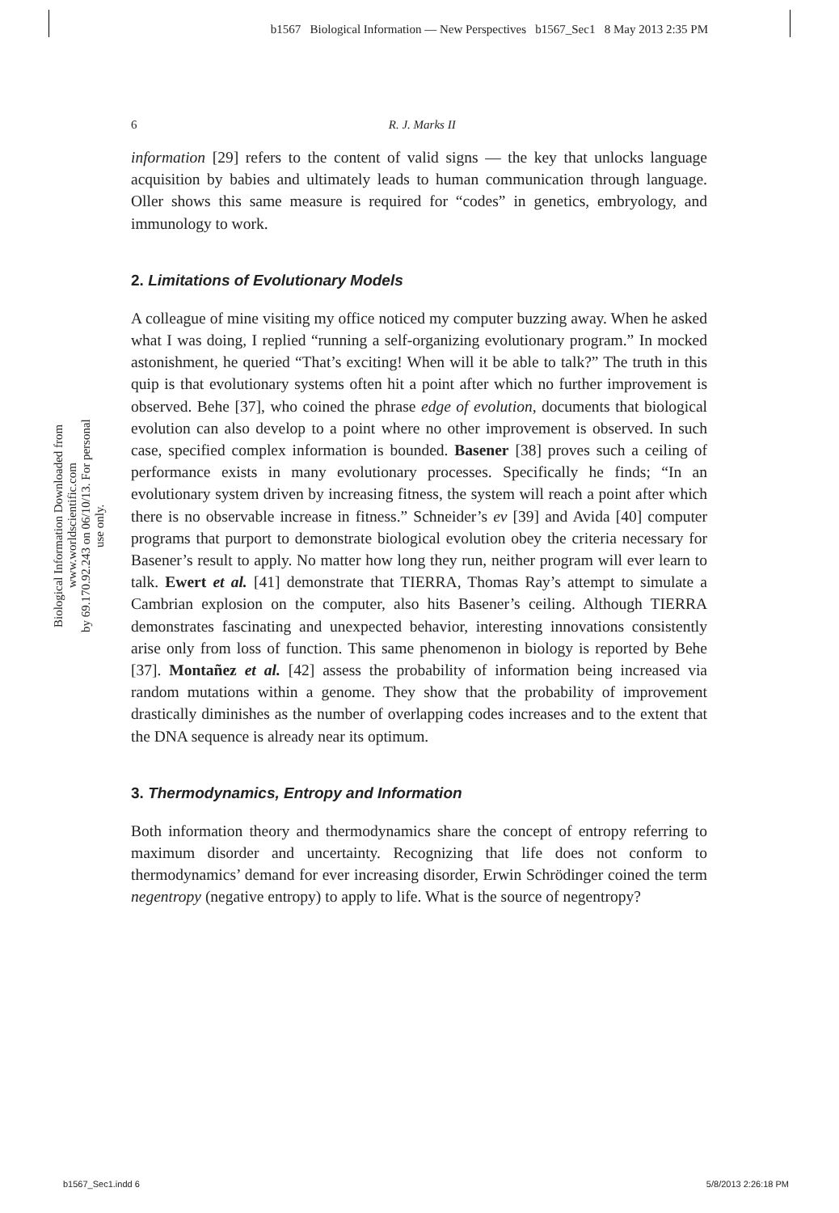b1567 Biological Information — New Perspectives b1567_Sec1 8 May 2013 2:35 PM
Biological Information Downloaded from www.worldscientific.com
by 69.170.92.243 on 06/10/13. For personal use only.
6 R. J. Marks II
information [29] refers to the content of valid signs — the key that unlocks language acquisition by babies and ultimately leads to human communication through language. Oller shows this same measure is required for “codes” in genetics, embryology, and immunology to work.
2. Limitations of Evolutionary Models
A colleague of mine visiting my office noticed my computer buzzing away. When he asked what I was doing, I replied “running a self-organizing evolutionary program.” In mocked astonishment, he queried “That’s exciting! When will it be able to talk?” The truth in this quip is that evolutionary systems often hit a point after which no further improvement is observed. Behe [37], who coined the phrase edge of evolution, documents that biological evolution can also develop to a point where no other improvement is observed. In such case, specified complex information is bounded. Basener [38] proves such a ceiling of performance exists in many evolutionary processes. Specifically he finds; “In an evolutionary system driven by increasing fitness, the system will reach a point after which there is no observable increase in fitness.” Schneider’s ev [39] and Avida [40] computer programs that purport to demonstrate biological evolution obey the criteria necessary for Basener’s result to apply. No matter how long they run, neither program will ever learn to talk. Ewert et al. [41] demonstrate that TIERRA, Thomas Ray’s attempt to simulate a Cambrian explosion on the computer, also hits Basener’s ceiling. Although TIERRA demonstrates fascinating and unexpected behavior, interesting innovations consistently arise only from loss of function. This same phenomenon in biology is reported by Behe [37]. Montañez et al. [42] assess the probability of information being increased via random mutations within a genome. They show that the probability of improvement drastically diminishes as the number of overlapping codes increases and to the extent that the DNA sequence is already near its optimum.
3. Thermodynamics, Entropy and Information
Both information theory and thermodynamics share the concept of entropy referring to maximum disorder and uncertainty. Recognizing that life does not conform to thermodynamics’ demand for ever increasing disorder, Erwin Schrödinger coined the term negentropy (negative entropy) to apply to life. What is the source of negentropy?
b1567_Sec1.indd 6 5/8/2013 2:26:18 PM